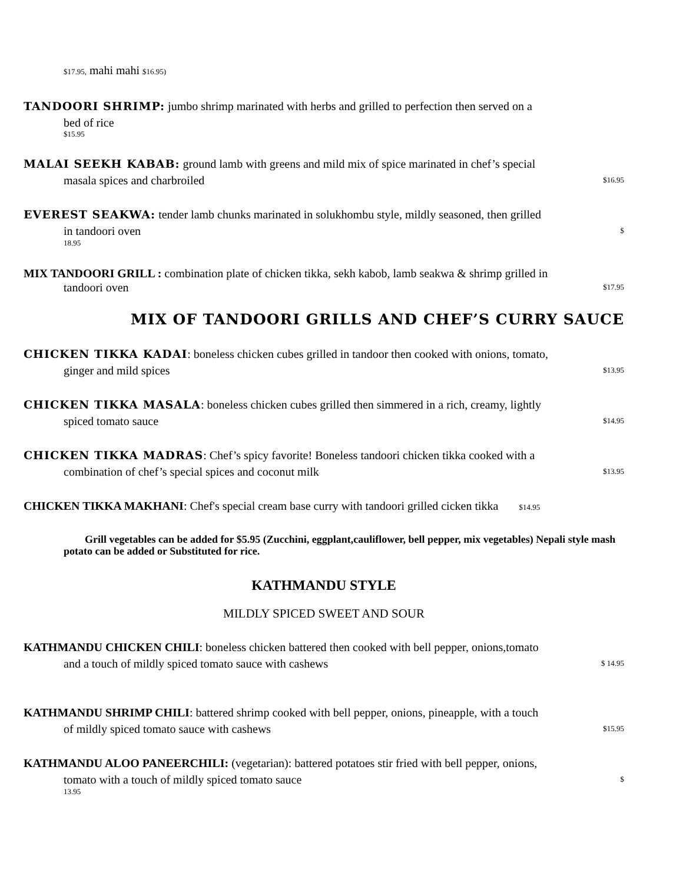$17.95, mahi mahi $16.95)
TANDOORI SHRIMP: jumbo shrimp marinated with herbs and grilled to perfection then served on a
bed of rice
$15.95
MALAI SEEKH KABAB: ground lamb with greens and mild mix of spice marinated in chef’s special
masala spices and charbroiled $16.95
EVEREST SEAKWA: tender lamb chunks marinated in solukhombu style, mildly seasoned, then grilled
in tandoori oven $
18.95
MIX TANDOORI GRILL : combination plate of chicken tikka, sekh kabob, lamb seakwa & shrimp grilled in
tandoori oven $17.95
MIX OF TANDOORI GRILLS AND CHEF’S CURRY SAUCE
CHICKEN TIKKA KADAI: boneless chicken cubes grilled in tandoor then cooked with onions, tomato,
ginger and mild spices $13.95
CHICKEN TIKKA MASALA: boneless chicken cubes grilled then simmered in a rich, creamy, lightly
spiced tomato sauce $14.95
CHICKEN TIKKA MADRAS: Chef’s spicy favorite! Boneless tandoori chicken tikka cooked with a
combination of chef’s special spices and coconut milk $13.95
CHICKEN TIKKA MAKHANI: Chef's special cream base curry with tandoori grilled cicken tikka $14.95
Grill vegetables can be added for $5.95 (Zucchini, eggplant,cauliflower, bell pepper, mix vegetables) Nepali style mash potato can be added or Substituted for rice.
KATHMANDU STYLE
MILDLY SPICED SWEET AND SOUR
KATHMANDU CHICKEN CHILI: boneless chicken battered then cooked with bell pepper, onions,tomato
and a touch of mildly spiced tomato sauce with cashews $ 14.95
KATHMANDU SHRIMP CHILI: battered shrimp cooked with bell pepper, onions, pineapple, with a touch
of mildly spiced tomato sauce with cashews $15.95
KATHMANDU ALOO PANEERCHILI: (vegetarian): battered potatoes stir fried with bell pepper, onions,
tomato with a touch of mildly spiced tomato sauce $
13.95